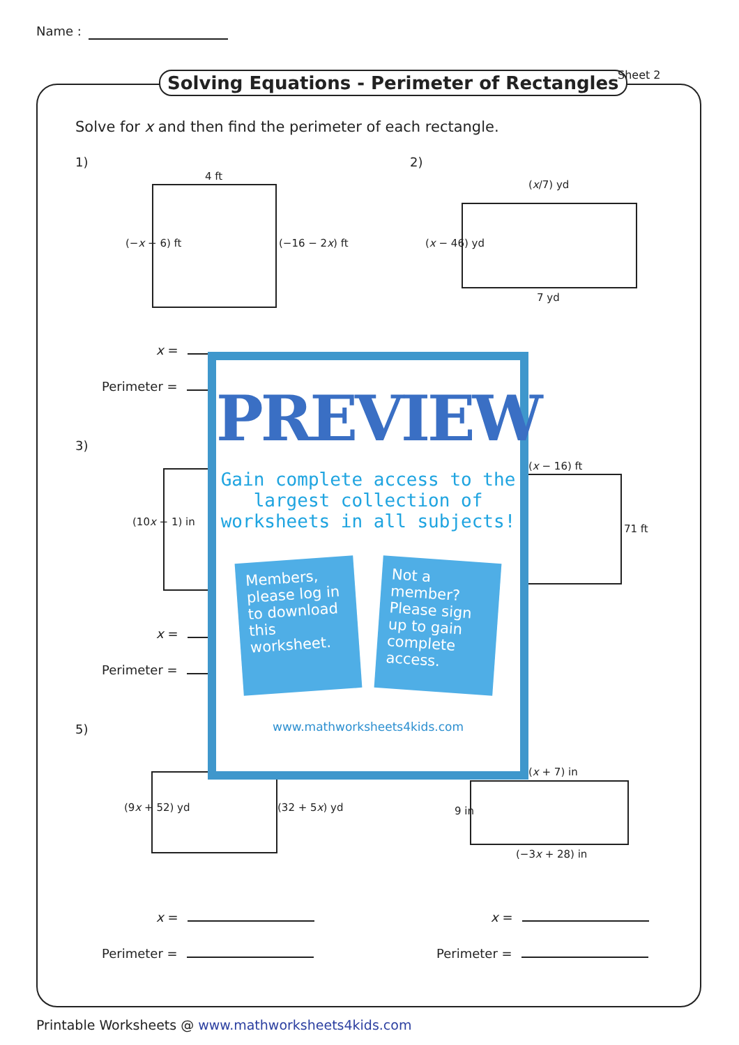Name :
Solving Equations - Perimeter of Rectangles
Sheet 2
Solve for x and then find the perimeter of each rectangle.
1)
4 ft
(−x − 6) ft (−16 − 2x) ft
2)
(x/7) yd
(x − 46) yd
7 yd
x =
Perimeter =
3)
(10x − 1) in
(x − 16) ft
71 ft
x =
Perimeter =
5)
(9x + 52) yd (32 + 5x) yd
(x + 7) in
9 in
(−3x + 28) in
x =
Perimeter =
x =
Perimeter =
PREVIEW
Gain complete access to the largest collection of worksheets in all subjects!
Members, please log in to download this worksheet.
Not a member? Please sign up to gain complete access.
www.mathworksheets4kids.com
Printable Worksheets @ www.mathworksheets4kids.com